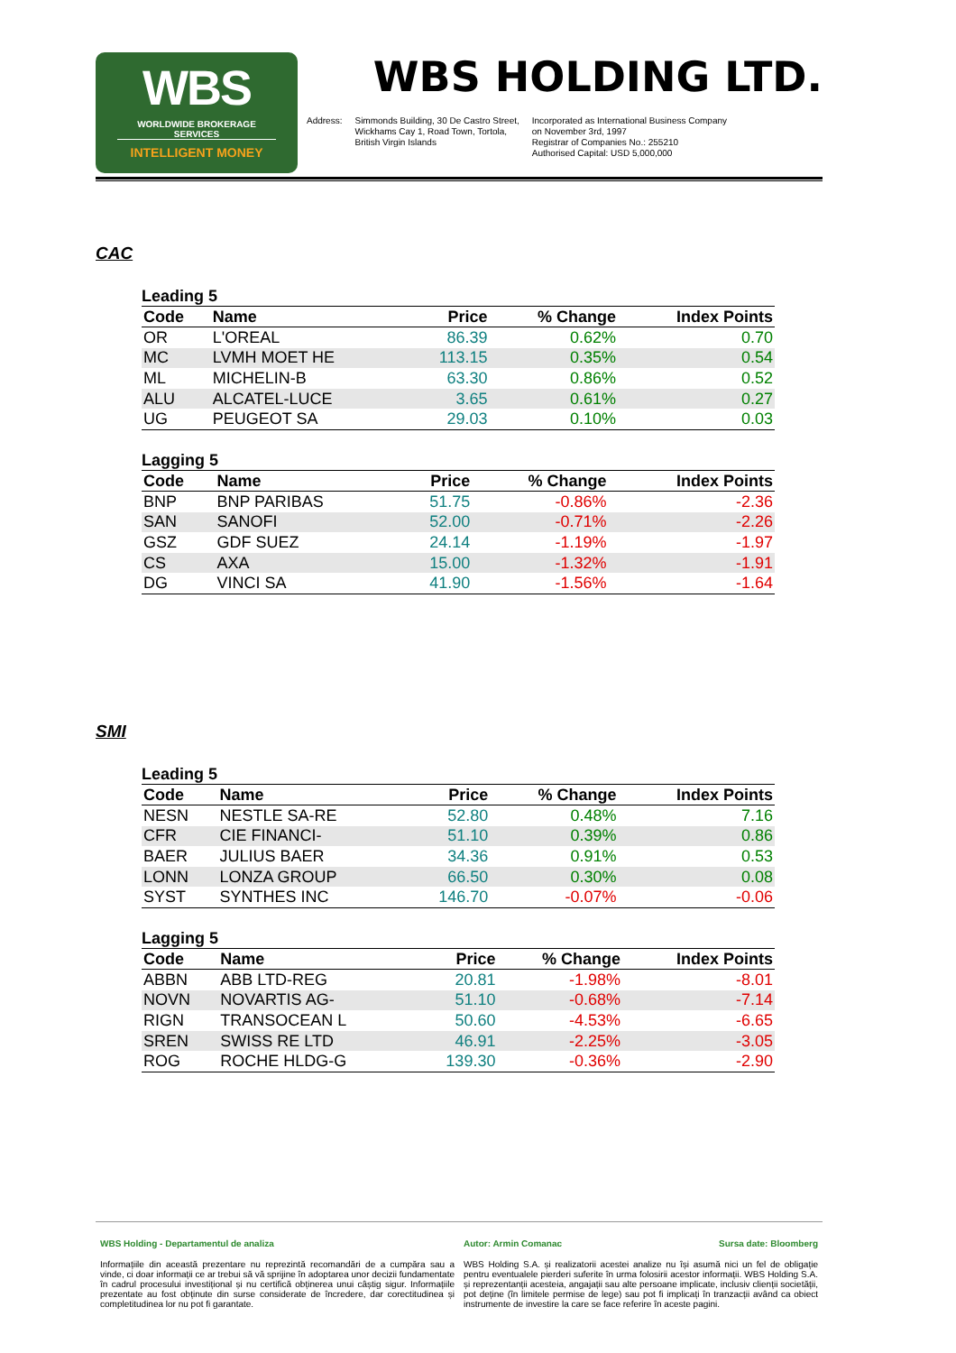WBS
WORLDWIDE BROKERAGE SERVICES
INTELLIGENT MONEY
WBS HOLDING LTD.
Address: Simmonds Building, 30 De Castro Street,
Wickhams Cay 1, Road Town, Tortola,
British Virgin Islands
Incorporated as International Business Company
on November 3rd, 1997
Registrar of Companies No.: 255210
Authorised Capital: USD 5,000,000
CAC
Leading 5
| Code | Name | Price | % Change | Index Points |
| --- | --- | --- | --- | --- |
| OR | L'OREAL | 86.39 | 0.62% | 0.70 |
| MC | LVMH MOET HE | 113.15 | 0.35% | 0.54 |
| ML | MICHELIN-B | 63.30 | 0.86% | 0.52 |
| ALU | ALCATEL-LUCE | 3.65 | 0.61% | 0.27 |
| UG | PEUGEOT SA | 29.03 | 0.10% | 0.03 |
Lagging 5
| Code | Name | Price | % Change | Index Points |
| --- | --- | --- | --- | --- |
| BNP | BNP PARIBAS | 51.75 | -0.86% | -2.36 |
| SAN | SANOFI | 52.00 | -0.71% | -2.26 |
| GSZ | GDF SUEZ | 24.14 | -1.19% | -1.97 |
| CS | AXA | 15.00 | -1.32% | -1.91 |
| DG | VINCI SA | 41.90 | -1.56% | -1.64 |
SMI
Leading 5
| Code | Name | Price | % Change | Index Points |
| --- | --- | --- | --- | --- |
| NESN | NESTLE SA-RE | 52.80 | 0.48% | 7.16 |
| CFR | CIE FINANCI- | 51.10 | 0.39% | 0.86 |
| BAER | JULIUS BAER | 34.36 | 0.91% | 0.53 |
| LONN | LONZA GROUP | 66.50 | 0.30% | 0.08 |
| SYST | SYNTHES INC | 146.70 | -0.07% | -0.06 |
Lagging 5
| Code | Name | Price | % Change | Index Points |
| --- | --- | --- | --- | --- |
| ABBN | ABB LTD-REG | 20.81 | -1.98% | -8.01 |
| NOVN | NOVARTIS AG- | 51.10 | -0.68% | -7.14 |
| RIGN | TRANSOCEAN L | 50.60 | -4.53% | -6.65 |
| SREN | SWISS RE LTD | 46.91 | -2.25% | -3.05 |
| ROG | ROCHE HLDG-G | 139.30 | -0.36% | -2.90 |
WBS Holding - Departamentul de analiza
Autor: Armin Comanac Sursa date: Bloomberg
Informațiile din această prezentare nu reprezintă recomandări de a cumpăra sau a vinde, ci doar informații ce ar trebui să vă sprijine în adoptarea unor decizii fundamentate în cadrul procesului investițional și nu certifică obținerea unui câștig sigur. Informațiile prezentate au fost obținute din surse considerate de încredere, dar corectitudinea și completitudinea lor nu pot fi garantate.
WBS Holding S.A. și realizatorii acestei analize nu își asumă nici un fel de obligație pentru eventualele pierderi suferite în urma folosirii acestor informații. WBS Holding S.A. și reprezentanții acesteia, angajații sau alte persoane implicate, inclusiv clienții societății, pot deține (în limitele permise de lege) sau pot fi implicați în tranzacții având ca obiect instrumente de investire la care se face referire în aceste pagini.